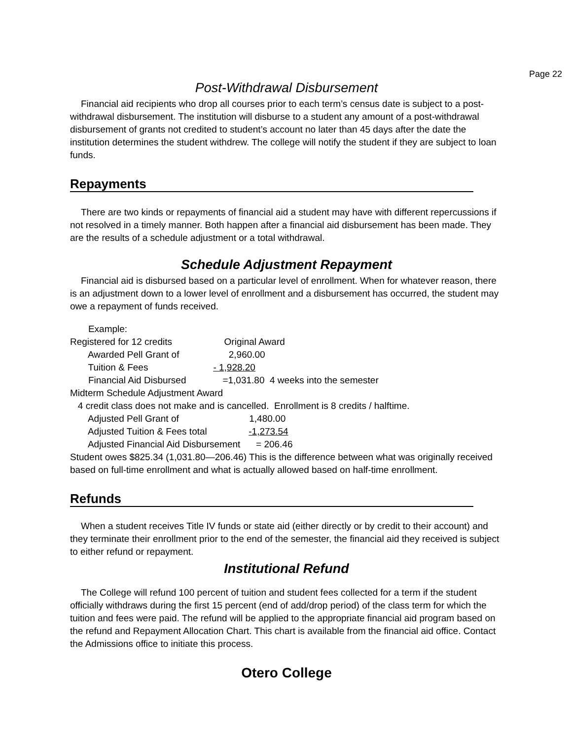Page 22
Post-Withdrawal Disbursement
Financial aid recipients who drop all courses prior to each term’s census date is subject to a post-withdrawal disbursement. The institution will disburse to a student any amount of a post-withdrawal disbursement of grants not credited to student’s account no later than 45 days after the date the institution determines the student withdrew. The college will notify the student if they are subject to loan funds.
Repayments
There are two kinds or repayments of financial aid a student may have with different repercussions if not resolved in a timely manner. Both happen after a financial aid disbursement has been made. They are the results of a schedule adjustment or a total withdrawal.
Schedule Adjustment Repayment
Financial aid is disbursed based on a particular level of enrollment. When for whatever reason, there is an adjustment down to a lower level of enrollment and a disbursement has occurred, the student may owe a repayment of funds received.
Example:
Registered for 12 credits Original Award
Awarded Pell Grant of 2,960.00
Tuition & Fees - 1,928.20
Financial Aid Disbursed =1,031.80 4 weeks into the semester
Midterm Schedule Adjustment Award
4 credit class does not make and is cancelled. Enrollment is 8 credits / halftime.
Adjusted Pell Grant of 1,480.00
Adjusted Tuition & Fees total -1,273.54
Adjusted Financial Aid Disbursement = 206.46
Student owes $825.34 (1,031.80—206.46) This is the difference between what was originally received based on full-time enrollment and what is actually allowed based on half-time enrollment.
Refunds
When a student receives Title IV funds or state aid (either directly or by credit to their account) and they terminate their enrollment prior to the end of the semester, the financial aid they received is subject to either refund or repayment.
Institutional Refund
The College will refund 100 percent of tuition and student fees collected for a term if the student officially withdraws during the first 15 percent (end of add/drop period) of the class term for which the tuition and fees were paid. The refund will be applied to the appropriate financial aid program based on the refund and Repayment Allocation Chart. This chart is available from the financial aid office. Contact the Admissions office to initiate this process.
Otero College